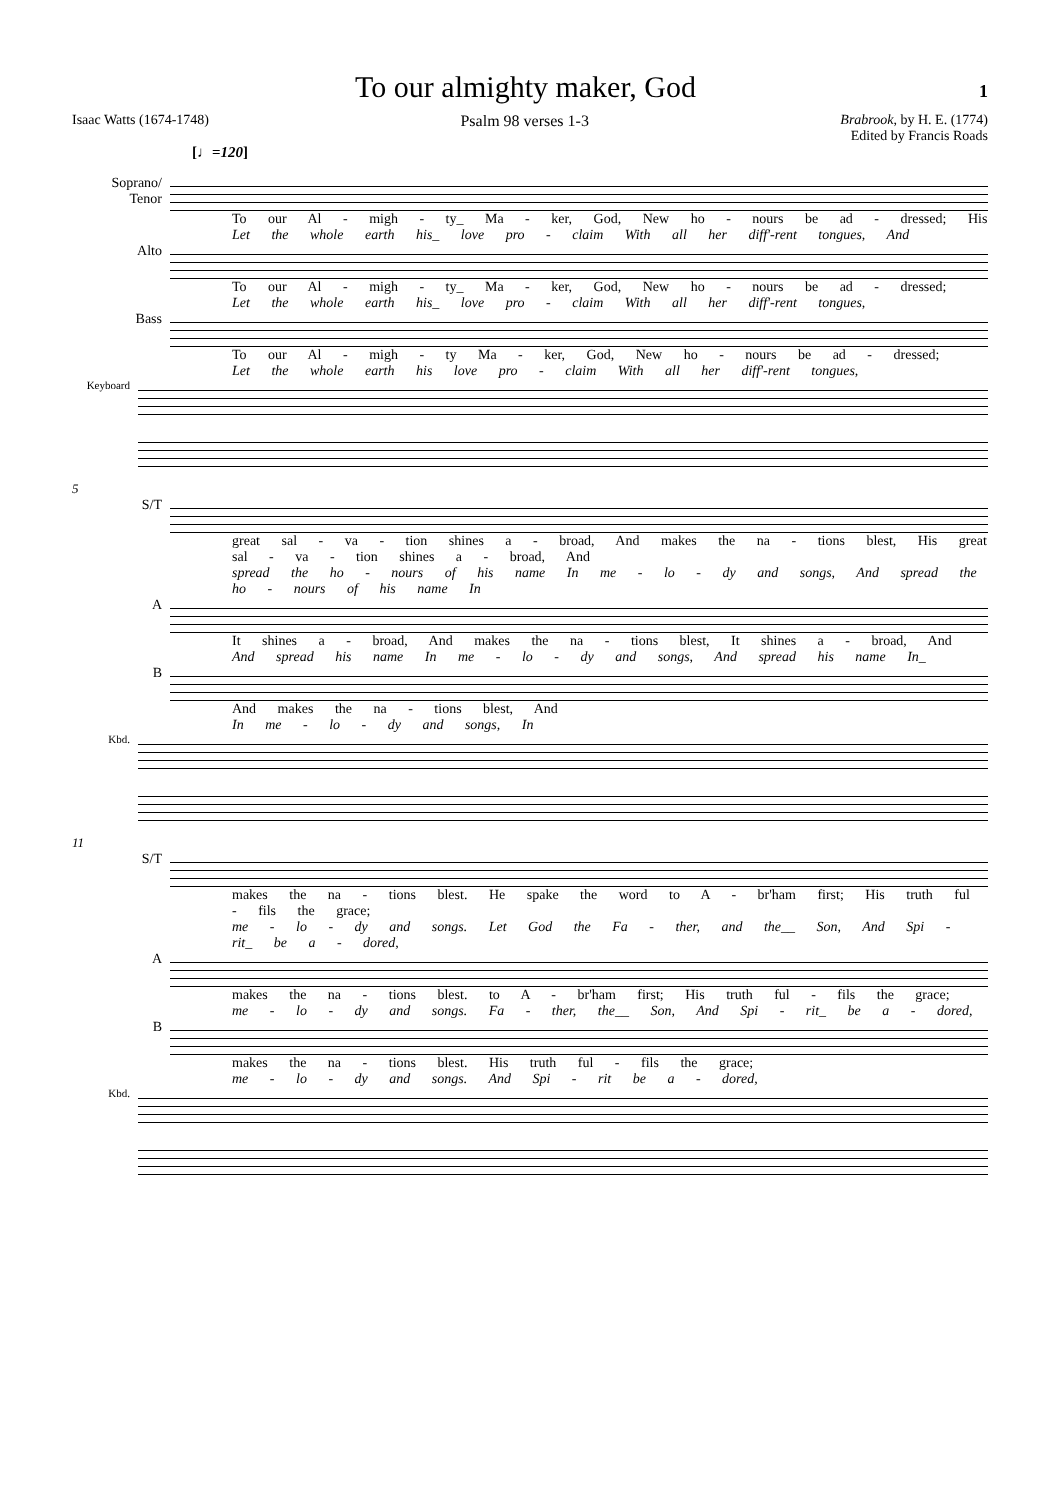To our almighty maker, God
1
Isaac Watts (1674-1748) Psalm 98 verses 1-3 Brabrook, by H. E. (1774)
Edited by Francis Roads
[♩=120]
Soprano/
Tenor
To our Al - migh - ty_ Ma - ker, God, New ho - nours be ad - dressed; His
Let the whole earth his_ love pro - claim With all her diff'-rent tongues, And
Alto
To our Al - migh - ty_ Ma - ker, God, New ho - nours be ad - dressed;
Let the whole earth his_ love pro - claim With all her diff'-rent tongues,
Bass
To our Al - migh - ty Ma - ker, God, New ho - nours be ad - dressed;
Let the whole earth his love pro - claim With all her diff'-rent tongues,
Keyboard
5
S/T
great sal - va - tion shines a - broad, And makes the na - tions blest, His great sal - va - tion shines a - broad, And
spread the ho - nours of his name In me - lo - dy and songs, And spread the ho - nours of his name In
A
It shines a - broad, And makes the na - tions blest, It shines a - broad, And
And spread his name In me - lo - dy and songs, And spread his name In_
B
And makes the na - tions blest, And
In me - lo - dy and songs, In
Kbd.
11
S/T
makes the na - tions blest. He spake the word to A - br'ham first; His truth ful - fils the grace;
me - lo - dy and songs. Let God the Fa - ther, and the__ Son, And Spi - rit_ be a - dored,
A
makes the na - tions blest. to A - br'ham first; His truth ful - fils the grace;
me - lo - dy and songs. Fa - ther, the__ Son, And Spi - rit_ be a - dored,
B
makes the na - tions blest. His truth ful - fils the grace;
me - lo - dy and songs. And Spi - rit be a - dored,
Kbd.